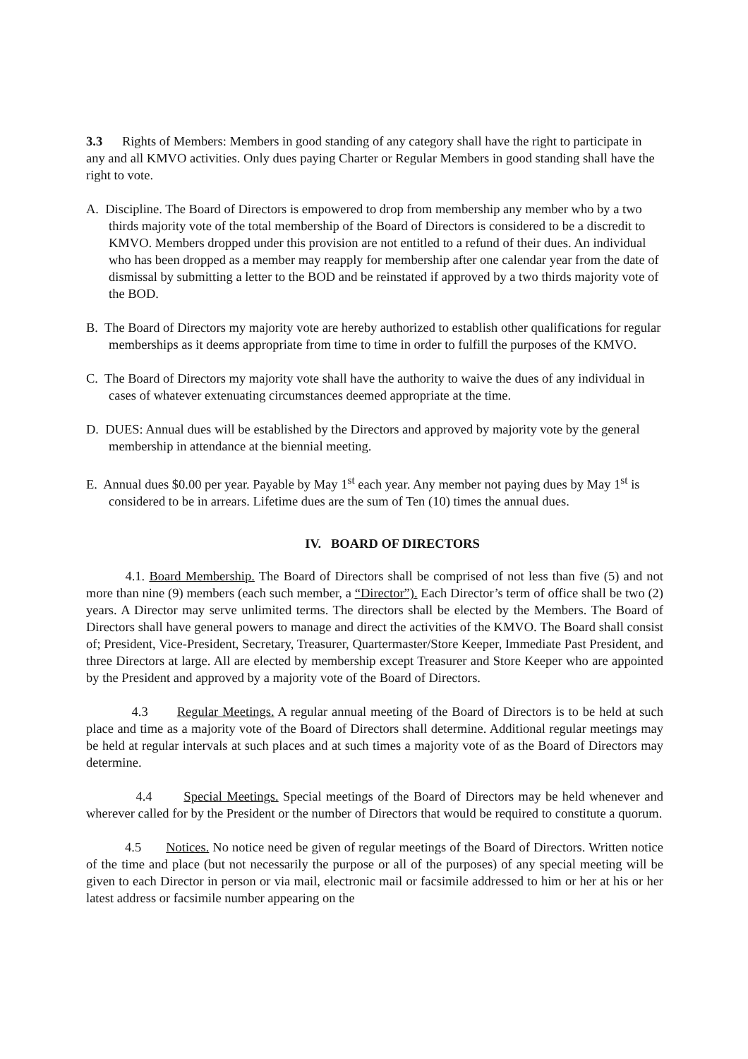3.3 Rights of Members: Members in good standing of any category shall have the right to participate in any and all KMVO activities. Only dues paying Charter or Regular Members in good standing shall have the right to vote.
A. Discipline. The Board of Directors is empowered to drop from membership any member who by a two thirds majority vote of the total membership of the Board of Directors is considered to be a discredit to KMVO. Members dropped under this provision are not entitled to a refund of their dues. An individual who has been dropped as a member may reapply for membership after one calendar year from the date of dismissal by submitting a letter to the BOD and be reinstated if approved by a two thirds majority vote of the BOD.
B. The Board of Directors my majority vote are hereby authorized to establish other qualifications for regular memberships as it deems appropriate from time to time in order to fulfill the purposes of the KMVO.
C. The Board of Directors my majority vote shall have the authority to waive the dues of any individual in cases of whatever extenuating circumstances deemed appropriate at the time.
D. DUES: Annual dues will be established by the Directors and approved by majority vote by the general membership in attendance at the biennial meeting.
E. Annual dues $0.00 per year. Payable by May 1<sup>st</sup> each year. Any member not paying dues by May 1<sup>st</sup> is considered to be in arrears. Lifetime dues are the sum of Ten (10) times the annual dues.
IV. BOARD OF DIRECTORS
4.1. Board Membership. The Board of Directors shall be comprised of not less than five (5) and not more than nine (9) members (each such member, a “Director”). Each Director’s term of office shall be two (2) years. A Director may serve unlimited terms. The directors shall be elected by the Members. The Board of Directors shall have general powers to manage and direct the activities of the KMVO. The Board shall consist of; President, Vice-President, Secretary, Treasurer, Quartermaster/Store Keeper, Immediate Past President, and three Directors at large. All are elected by membership except Treasurer and Store Keeper who are appointed by the President and approved by a majority vote of the Board of Directors.
4.3 Regular Meetings. A regular annual meeting of the Board of Directors is to be held at such place and time as a majority vote of the Board of Directors shall determine. Additional regular meetings may be held at regular intervals at such places and at such times a majority vote of as the Board of Directors may determine.
4.4 Special Meetings. Special meetings of the Board of Directors may be held whenever and wherever called for by the President or the number of Directors that would be required to constitute a quorum.
4.5 Notices. No notice need be given of regular meetings of the Board of Directors. Written notice of the time and place (but not necessarily the purpose or all of the purposes) of any special meeting will be given to each Director in person or via mail, electronic mail or facsimile addressed to him or her at his or her latest address or facsimile number appearing on the